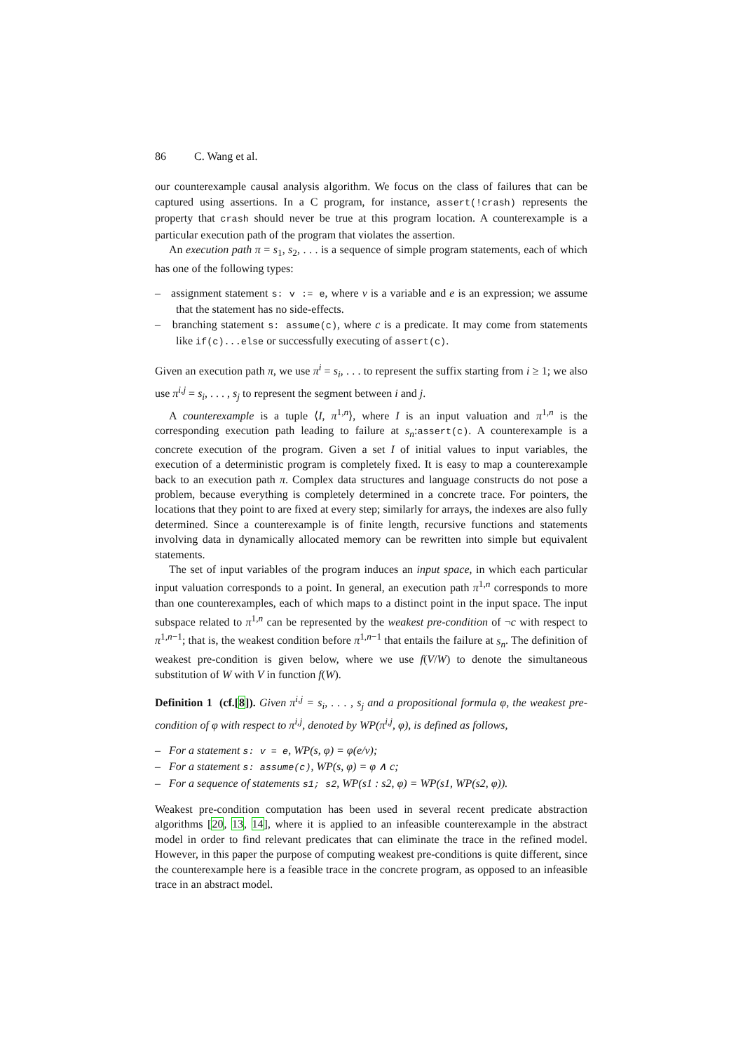86 C. Wang et al.
our counterexample causal analysis algorithm. We focus on the class of failures that can be captured using assertions. In a C program, for instance, assert(!crash) represents the property that crash should never be true at this program location. A counterexample is a particular execution path of the program that violates the assertion.
An execution path π = s<sub>1</sub>, s<sub>2</sub>, . . . is a sequence of simple program statements, each of which has one of the following types:
– assignment statement s: v := e, where v is a variable and e is an expression; we assume that the statement has no side-effects.
– branching statement s: assume(c), where c is a predicate. It may come from statements like if(c)...else or successfully executing of assert(c).
Given an execution path π, we use π<sup>i</sup> = s<sub>i</sub>, . . . to represent the suffix starting from i ≥ 1; we also use π<sup>i,j</sup> = s<sub>i</sub>, . . . , s<sub>j</sub> to represent the segment between i and j.
A counterexample is a tuple ⟨I, π<sup>1,n</sup>⟩, where I is an input valuation and π<sup>1,n</sup> is the corresponding execution path leading to failure at s<sub>n</sub>:assert(c). A counterexample is a concrete execution of the program. Given a set I of initial values to input variables, the execution of a deterministic program is completely fixed. It is easy to map a counterexample back to an execution path π. Complex data structures and language constructs do not pose a problem, because everything is completely determined in a concrete trace. For pointers, the locations that they point to are fixed at every step; similarly for arrays, the indexes are also fully determined. Since a counterexample is of finite length, recursive functions and statements involving data in dynamically allocated memory can be rewritten into simple but equivalent statements.
The set of input variables of the program induces an input space, in which each particular input valuation corresponds to a point. In general, an execution path π<sup>1,n</sup> corresponds to more than one counterexamples, each of which maps to a distinct point in the input space. The input subspace related to π<sup>1,n</sup> can be represented by the weakest pre-condition of ¬c with respect to π<sup>1,n−1</sup>; that is, the weakest condition before π<sup>1,n−1</sup> that entails the failure at s<sub>n</sub>. The definition of weakest pre-condition is given below, where we use f(V/W) to denote the simultaneous substitution of W with V in function f(W).
Definition 1 (cf.[8]). Given π<sup>i,j</sup> = s<sub>i</sub>, . . . , s<sub>j</sub> and a propositional formula φ, the weakest pre-condition of φ with respect to π<sup>i,j</sup>, denoted by WP(π<sup>i,j</sup>, φ), is defined as follows,
– For a statement s: v = e, WP(s, φ) = φ(e/v);
– For a statement s: assume(c), WP(s, φ) = φ ∧ c;
– For a sequence of statements s1; s2, WP(s1 : s2, φ) = WP(s1, WP(s2, φ)).
Weakest pre-condition computation has been used in several recent predicate abstraction algorithms [20, 13, 14], where it is applied to an infeasible counterexample in the abstract model in order to find relevant predicates that can eliminate the trace in the refined model. However, in this paper the purpose of computing weakest pre-conditions is quite different, since the counterexample here is a feasible trace in the concrete program, as opposed to an infeasible trace in an abstract model.